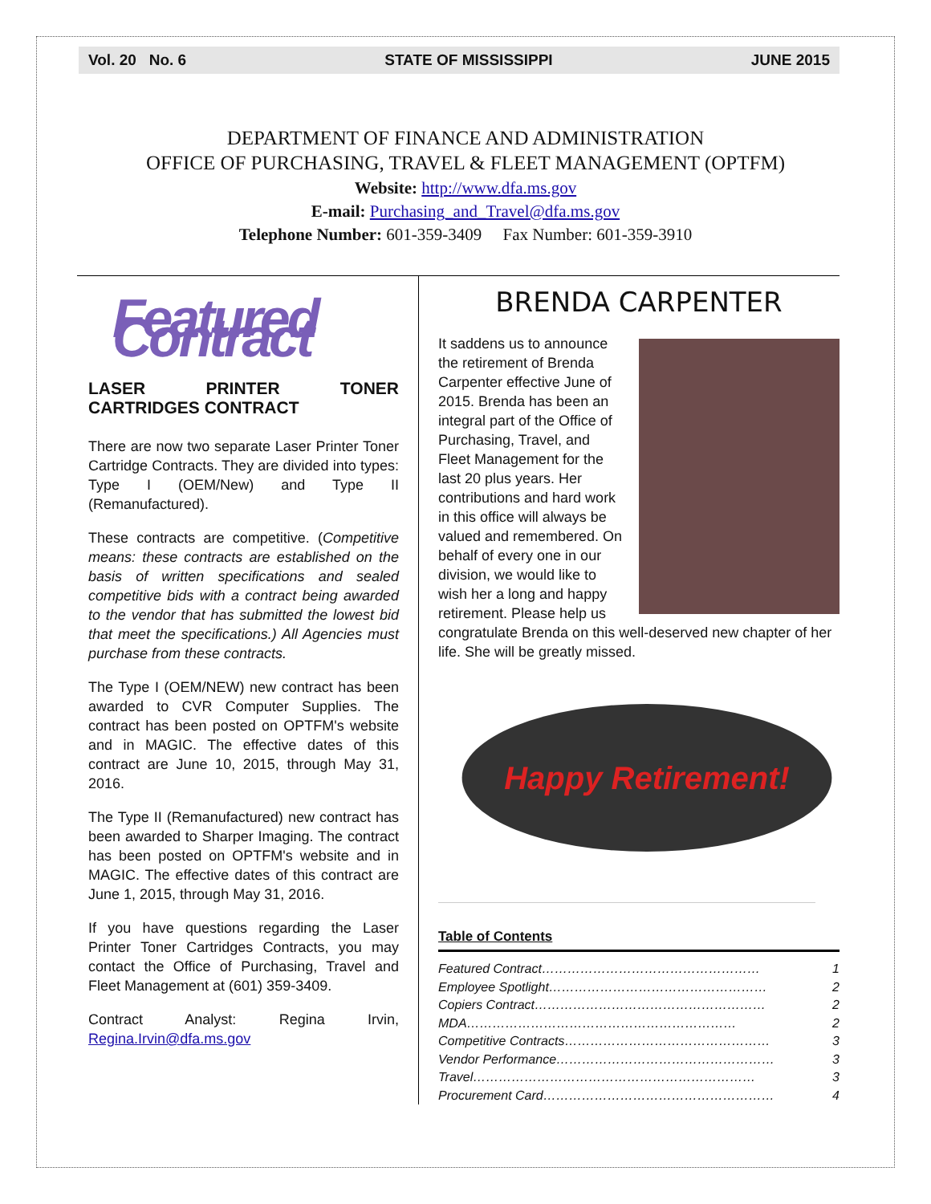Vol. 20 No. 6 STATE OF MISSISSIPPI JUNE 2015
DEPARTMENT OF FINANCE AND ADMINISTRATION
OFFICE OF PURCHASING, TRAVEL & FLEET MANAGEMENT (OPTFM)
Website: http://www.dfa.ms.gov
E-mail: Purchasing_and_Travel@dfa.ms.gov
Telephone Number: 601-359-3409 Fax Number: 601-359-3910
Featured Contract
LASER PRINTER TONER CARTRIDGES CONTRACT
There are now two separate Laser Printer Toner Cartridge Contracts. They are divided into types: Type I (OEM/New) and Type II (Remanufactured).
These contracts are competitive. (Competitive means: these contracts are established on the basis of written specifications and sealed competitive bids with a contract being awarded to the vendor that has submitted the lowest bid that meet the specifications.) All Agencies must purchase from these contracts.
The Type I (OEM/NEW) new contract has been awarded to CVR Computer Supplies. The contract has been posted on OPTFM's website and in MAGIC. The effective dates of this contract are June 10, 2015, through May 31, 2016.
The Type II (Remanufactured) new contract has been awarded to Sharper Imaging. The contract has been posted on OPTFM's website and in MAGIC. The effective dates of this contract are June 1, 2015, through May 31, 2016.
If you have questions regarding the Laser Printer Toner Cartridges Contracts, you may contact the Office of Purchasing, Travel and Fleet Management at (601) 359-3409.
Contract Analyst: Regina Irvin, Regina.Irvin@dfa.ms.gov
BRENDA CARPENTER
It saddens us to announce the retirement of Brenda Carpenter effective June of 2015. Brenda has been an integral part of the Office of Purchasing, Travel, and Fleet Management for the last 20 plus years. Her contributions and hard work in this office will always be valued and remembered. On behalf of every one in our division, we would like to wish her a long and happy retirement. Please help us congratulate Brenda on this well-deserved new chapter of her life. She will be greatly missed.
Happy Retirement!
Table of Contents
Featured Contract…………………………………………… 1
Employee Spotlight…………………………………………… 2
Copiers Contract……………………………………………… 2
MDA……………………………………………………… 2
Competitive Contracts………………………………………… 3
Vendor Performance…………………………………………… 3
Travel………………………………………………………… 3
Procurement Card……………………………………………… 4